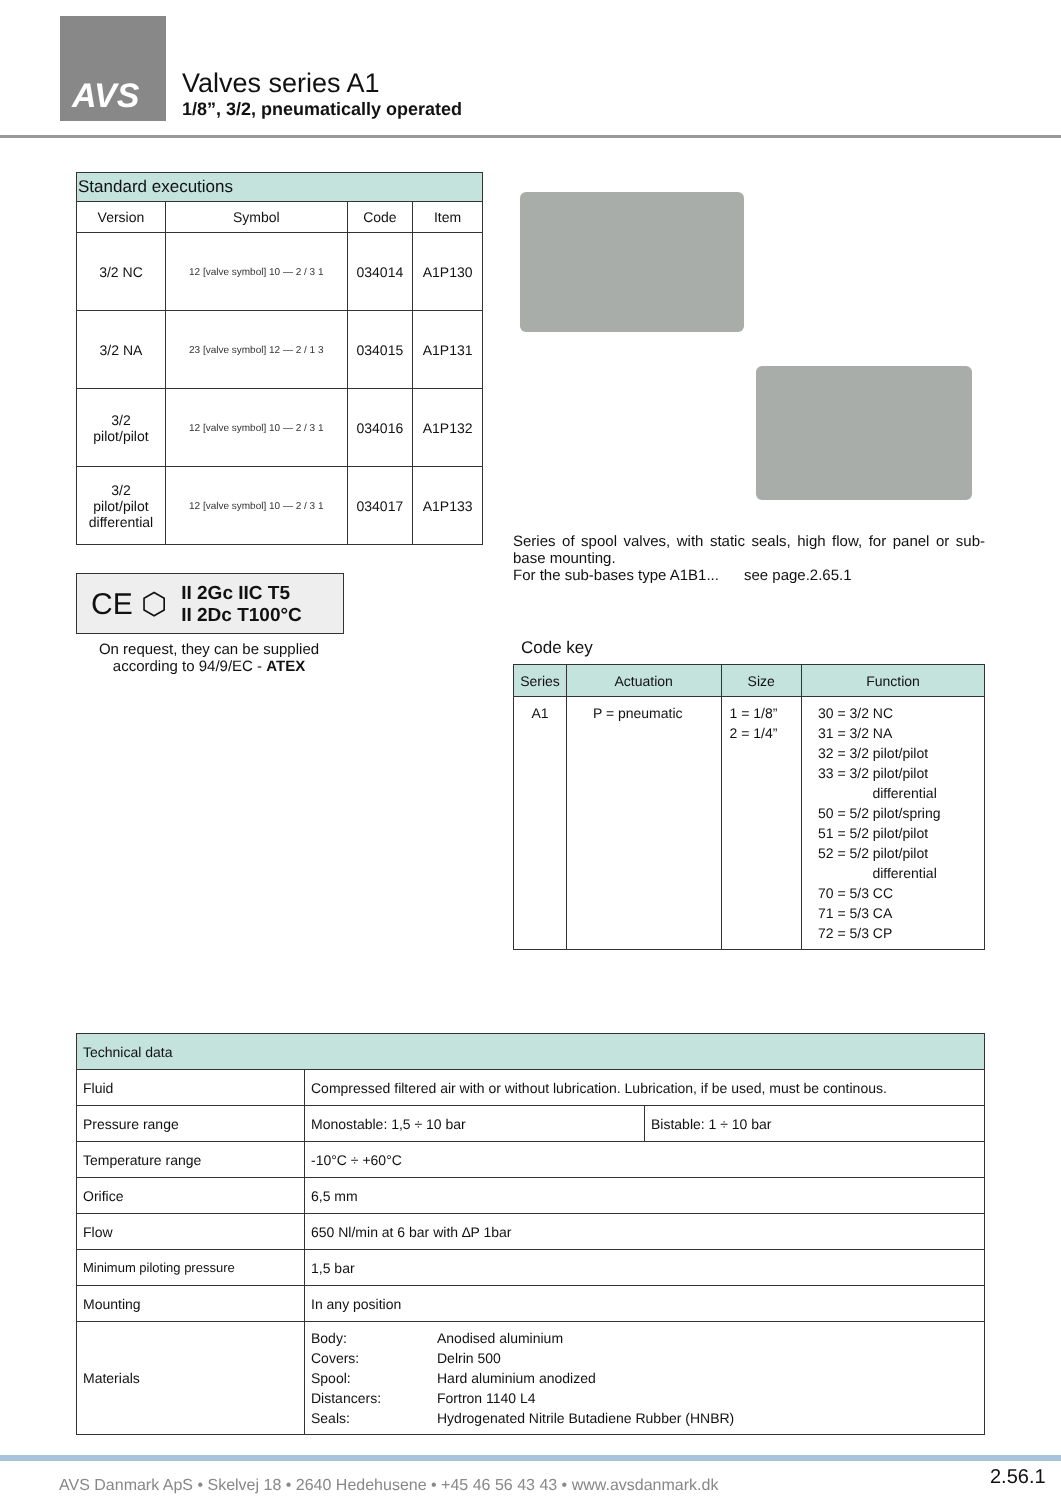AVS
Valves series A1
1/8”, 3/2, pneumatically operated
| Standard executions | | | |
| Version | Symbol | Code | Item |
| 3/2 NC | 12 [valve symbol] 10 — 2 / 3 1 | 034014 | A1P130 |
| 3/2 NA | 23 [valve symbol] 12 — 2 / 1 3 | 034015 | A1P131 |
| 3/2 pilot/pilot | 12 [valve symbol] 10 — 2 / 3 1 | 034016 | A1P132 |
| 3/2 pilot/pilot differential | 12 [valve symbol] 10 — 2 / 3 1 | 034017 | A1P133 |
CE ⬡ II 2Gc IIC T5
II 2Dc T100°C
On request, they can be supplied according to 94/9/EC - ATEX
Series of spool valves, with static seals, high flow, for panel or sub-base mounting.
For the sub-bases type A1B1... see page.2.65.1
Code key
| Series | Actuation | Size | Function |
| --- | --- | --- | --- |
| A1 | P = pneumatic | 1 = 1/8” 2 = 1/4” | 30 = 3/2 NC 31 = 3/2 NA 32 = 3/2 pilot/pilot 33 = 3/2 pilot/pilot differential 50 = 5/2 pilot/spring 51 = 5/2 pilot/pilot 52 = 5/2 pilot/pilot differential 70 = 5/3 CC 71 = 5/3 CA 72 = 5/3 CP |
| Technical data | | |
| Fluid | Compressed filtered air with or without lubrication. Lubrication, if be used, must be continous. | |
| Pressure range | Monostable: 1,5 ÷ 10 bar | Bistable: 1 ÷ 10 bar |
| Temperature range | -10°C ÷ +60°C | |
| Orifice | 6,5 mm | |
| Flow | 650 Nl/min at 6 bar with ∆P 1bar | |
| Minimum piloting pressure | 1,5 bar | |
| Mounting | In any position | |
| Materials | Body: Anodised aluminium Covers: Delrin 500 Spool: Hard aluminium anodized Distancers: Fortron 1140 L4 Seals: Hydrogenated Nitrile Butadiene Rubber (HNBR) | |
AVS Danmark ApS • Skelvej 18 • 2640 Hedehusene • +45 46 56 43 43 • www.avsdanmark.dk
2.56.1